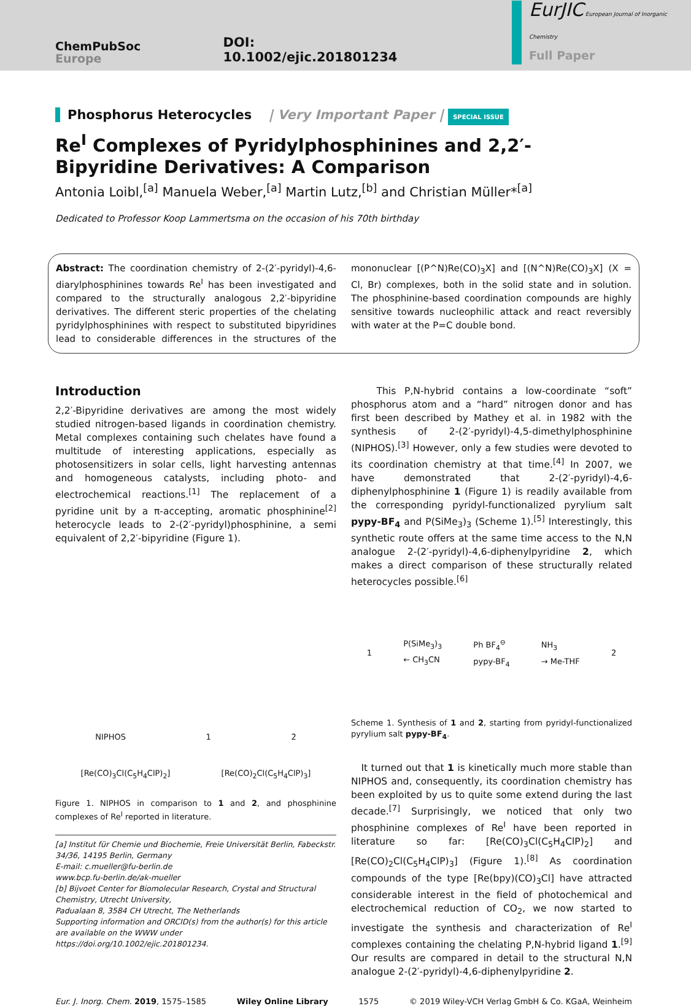ChemPubSoc
Europe
DOI: 10.1002/ejic.201801234
EurJIC European Journal of Inorganic Chemistry
Full Paper
Phosphorus Heterocycles | Very Important Paper | SPECIAL ISSUE
Re<sup>I</sup> Complexes of Pyridylphosphinines and 2,2′-Bipyridine Derivatives: A Comparison
Antonia Loibl,<sup>[a]</sup> Manuela Weber,<sup>[a]</sup> Martin Lutz,<sup>[b]</sup> and Christian Müller*<sup>[a]</sup>
Dedicated to Professor Koop Lammertsma on the occasion of his 70th birthday
Abstract: The coordination chemistry of 2-(2′-pyridyl)-4,6-diarylphosphinines towards Re<sup>I</sup> has been investigated and compared to the structurally analogous 2,2′-bipyridine derivatives. The different steric properties of the chelating pyridylphosphinines with respect to substituted bipyridines lead to considerable differences in the structures of the mononuclear [(P^N)Re(CO)<sub>3</sub>X] and [(N^N)Re(CO)<sub>3</sub>X] (X = Cl, Br) complexes, both in the solid state and in solution. The phosphinine-based coordination compounds are highly sensitive towards nucleophilic attack and react reversibly with water at the P=C double bond.
Introduction
2,2′-Bipyridine derivatives are among the most widely studied nitrogen-based ligands in coordination chemistry. Metal complexes containing such chelates have found a multitude of interesting applications, especially as photosensitizers in solar cells, light harvesting antennas and homogeneous catalysts, including photo- and electrochemical reactions.<sup>[1]</sup> The replacement of a pyridine unit by a π-accepting, aromatic phosphinine<sup>[2]</sup> heterocycle leads to 2-(2′-pyridyl)phosphinine, a semi equivalent of 2,2′-bipyridine (Figure 1).
NIPHOS
1
2
[Re(CO)<sub>3</sub>Cl(C<sub>5</sub>H<sub>4</sub>ClP)<sub>2</sub>]
[Re(CO)<sub>2</sub>Cl(C<sub>5</sub>H<sub>4</sub>ClP)<sub>3</sub>]
Figure 1. NIPHOS in comparison to 1 and 2, and phosphinine complexes of Re<sup>I</sup> reported in literature.
[a] Institut für Chemie und Biochemie, Freie Universität Berlin, Fabeckstr. 34/36, 14195 Berlin, Germany
E-mail: c.mueller@fu-berlin.de
www.bcp.fu-berlin.de/ak-mueller
[b] Bijvoet Center for Biomolecular Research, Crystal and Structural Chemistry, Utrecht University,
Padualaan 8, 3584 CH Utrecht, The Netherlands
Supporting information and ORCID(s) from the author(s) for this article are available on the WWW under https://doi.org/10.1002/ejic.201801234.
This P,N-hybrid contains a low-coordinate “soft” phosphorus atom and a “hard” nitrogen donor and has first been described by Mathey et al. in 1982 with the synthesis of 2-(2′-pyridyl)-4,5-dimethylphosphinine (NIPHOS).<sup>[3]</sup> However, only a few studies were devoted to its coordination chemistry at that time.<sup>[4]</sup> In 2007, we have demonstrated that 2-(2′-pyridyl)-4,6-diphenylphosphinine 1 (Figure 1) is readily available from the corresponding pyridyl-functionalized pyrylium salt pypy-BF<sub>4</sub> and P(SiMe<sub>3</sub>)<sub>3</sub> (Scheme 1).<sup>[5]</sup> Interestingly, this synthetic route offers at the same time access to the N,N analogue 2-(2′-pyridyl)-4,6-diphenylpyridine 2, which makes a direct comparison of these structurally related heterocycles possible.<sup>[6]</sup>
1 P(SiMe<sub>3</sub>)<sub>3</sub>
← CH<sub>3</sub>CN Ph BF<sub>4</sub><sup>⊖</sup>
pypy-BF<sub>4</sub> NH<sub>3</sub>
→ Me-THF 2
Scheme 1. Synthesis of 1 and 2, starting from pyridyl-functionalized pyrylium salt pypy-BF<sub>4</sub>.
It turned out that 1 is kinetically much more stable than NIPHOS and, consequently, its coordination chemistry has been exploited by us to quite some extend during the last decade.<sup>[7]</sup> Surprisingly, we noticed that only two phosphinine complexes of Re<sup>I</sup> have been reported in literature so far: [Re(CO)<sub>3</sub>Cl(C<sub>5</sub>H<sub>4</sub>ClP)<sub>2</sub>] and [Re(CO)<sub>2</sub>Cl(C<sub>5</sub>H<sub>4</sub>ClP)<sub>3</sub>] (Figure 1).<sup>[8]</sup> As coordination compounds of the type [Re(bpy)(CO)<sub>3</sub>Cl] have attracted considerable interest in the field of photochemical and electrochemical reduction of CO<sub>2</sub>, we now started to investigate the synthesis and characterization of Re<sup>I</sup> complexes containing the chelating P,N-hybrid ligand 1.<sup>[9]</sup> Our results are compared in detail to the structural N,N analogue 2-(2′-pyridyl)-4,6-diphenylpyridine 2.
Eur. J. Inorg. Chem. 2019, 1575–1585 Wiley Online Library 1575 © 2019 Wiley-VCH Verlag GmbH & Co. KGaA, Weinheim